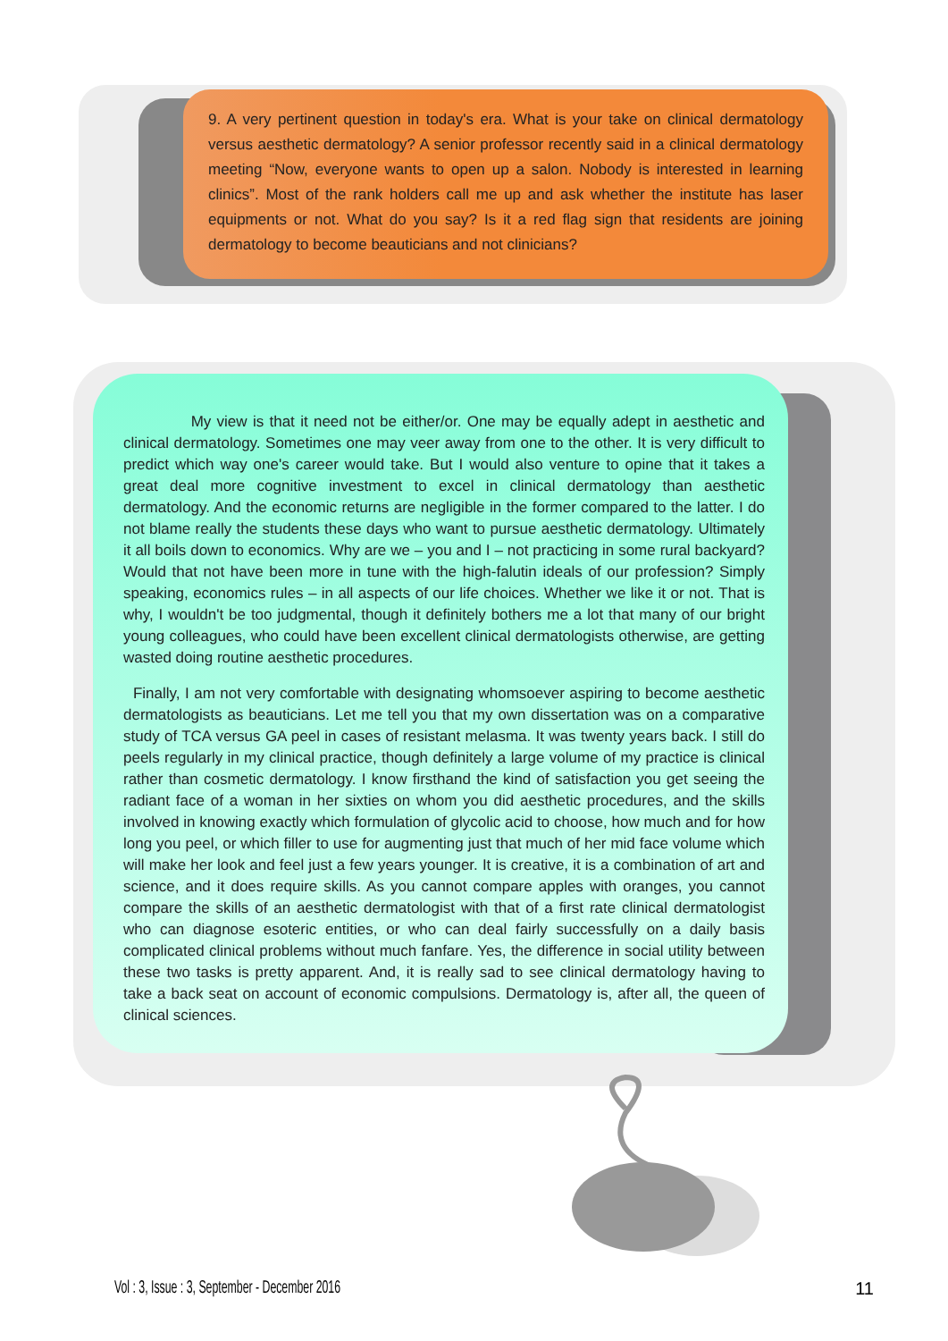9. A very pertinent question in today's era. What is your take on clinical dermatology versus aesthetic dermatology? A senior professor recently said in a clinical dermatology meeting “Now, everyone wants to open up a salon. Nobody is interested in learning clinics”. Most of the rank holders call me up and ask whether the institute has laser equipments or not. What do you say? Is it a red flag sign that residents are joining dermatology to become beauticians and not clinicians?
My view is that it need not be either/or. One may be equally adept in aesthetic and clinical dermatology. Sometimes one may veer away from one to the other. It is very difficult to predict which way one's career would take. But I would also venture to opine that it takes a great deal more cognitive investment to excel in clinical dermatology than aesthetic dermatology. And the economic returns are negligible in the former compared to the latter. I do not blame really the students these days who want to pursue aesthetic dermatology. Ultimately it all boils down to economics. Why are we – you and I – not practicing in some rural backyard? Would that not have been more in tune with the high-falutin ideals of our profession? Simply speaking, economics rules – in all aspects of our life choices. Whether we like it or not. That is why, I wouldn't be too judgmental, though it definitely bothers me a lot that many of our bright young colleagues, who could have been excellent clinical dermatologists otherwise, are getting wasted doing routine aesthetic procedures.
Finally, I am not very comfortable with designating whomsoever aspiring to become aesthetic dermatologists as beauticians. Let me tell you that my own dissertation was on a comparative study of TCA versus GA peel in cases of resistant melasma. It was twenty years back. I still do peels regularly in my clinical practice, though definitely a large volume of my practice is clinical rather than cosmetic dermatology. I know firsthand the kind of satisfaction you get seeing the radiant face of a woman in her sixties on whom you did aesthetic procedures, and the skills involved in knowing exactly which formulation of glycolic acid to choose, how much and for how long you peel, or which filler to use for augmenting just that much of her mid face volume which will make her look and feel just a few years younger. It is creative, it is a combination of art and science, and it does require skills. As you cannot compare apples with oranges, you cannot compare the skills of an aesthetic dermatologist with that of a first rate clinical dermatologist who can diagnose esoteric entities, or who can deal fairly successfully on a daily basis complicated clinical problems without much fanfare. Yes, the difference in social utility between these two tasks is pretty apparent. And, it is really sad to see clinical dermatology having to take a back seat on account of economic compulsions. Dermatology is, after all, the queen of clinical sciences.
Vol : 3, Issue : 3, September - December 2016 11